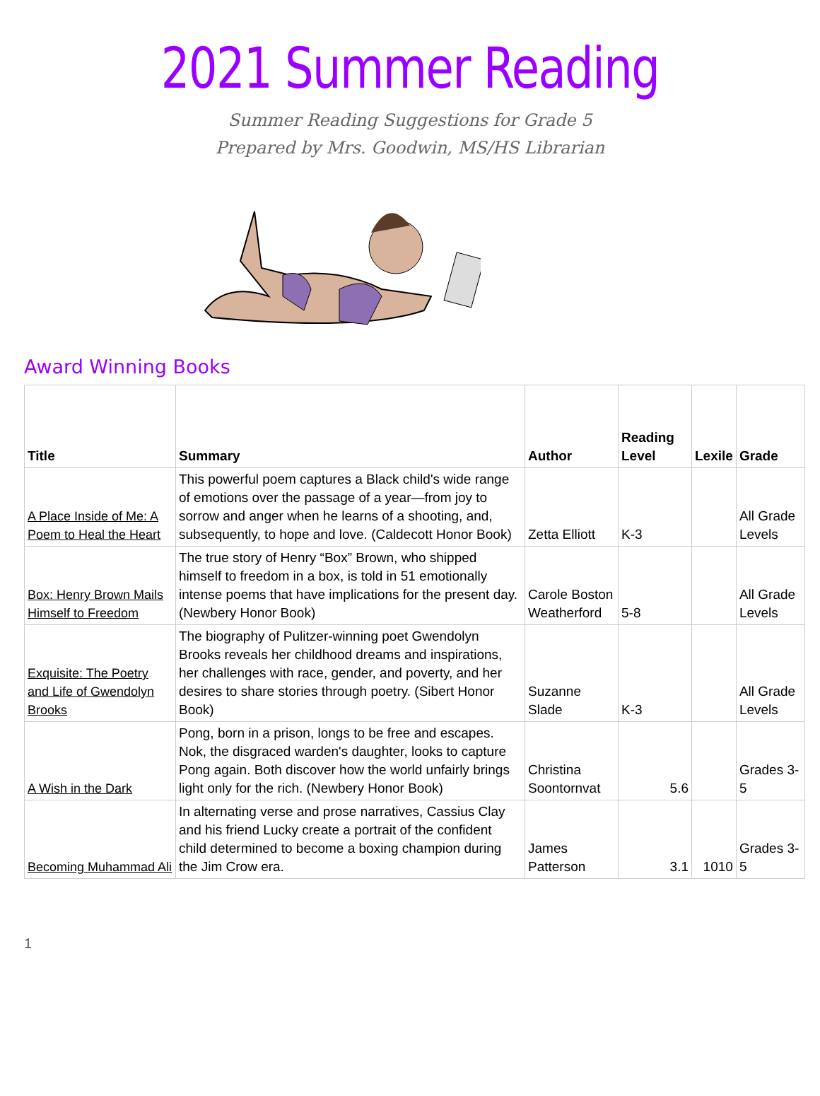2021 Summer Reading
Summer Reading Suggestions for Grade 5
Prepared by Mrs. Goodwin, MS/HS Librarian
Award Winning Books
| Title | Summary | Author | Reading Level | Lexile | Grade |
| --- | --- | --- | --- | --- | --- |
| A Place Inside of Me: A Poem to Heal the Heart | This powerful poem captures a Black child's wide range of emotions over the passage of a year—from joy to sorrow and anger when he learns of a shooting, and, subsequently, to hope and love. (Caldecott Honor Book) | Zetta Elliott | K-3 | | All Grade Levels |
| Box: Henry Brown Mails Himself to Freedom | The true story of Henry “Box” Brown, who shipped himself to freedom in a box, is told in 51 emotionally intense poems that have implications for the present day. (Newbery Honor Book) | Carole Boston Weatherford | 5-8 | | All Grade Levels |
| Exquisite: The Poetry and Life of Gwendolyn Brooks | The biography of Pulitzer-winning poet Gwendolyn Brooks reveals her childhood dreams and inspirations, her challenges with race, gender, and poverty, and her desires to share stories through poetry. (Sibert Honor Book) | Suzanne Slade | K-3 | | All Grade Levels |
| A Wish in the Dark | Pong, born in a prison, longs to be free and escapes. Nok, the disgraced warden's daughter, looks to capture Pong again. Both discover how the world unfairly brings light only for the rich. (Newbery Honor Book) | Christina Soontornvat | 5.6 | | Grades 3-5 |
| Becoming Muhammad Ali | In alternating verse and prose narratives, Cassius Clay and his friend Lucky create a portrait of the confident child determined to become a boxing champion during the Jim Crow era. | James Patterson | 3.1 | 1010 | Grades 3-5 |
1